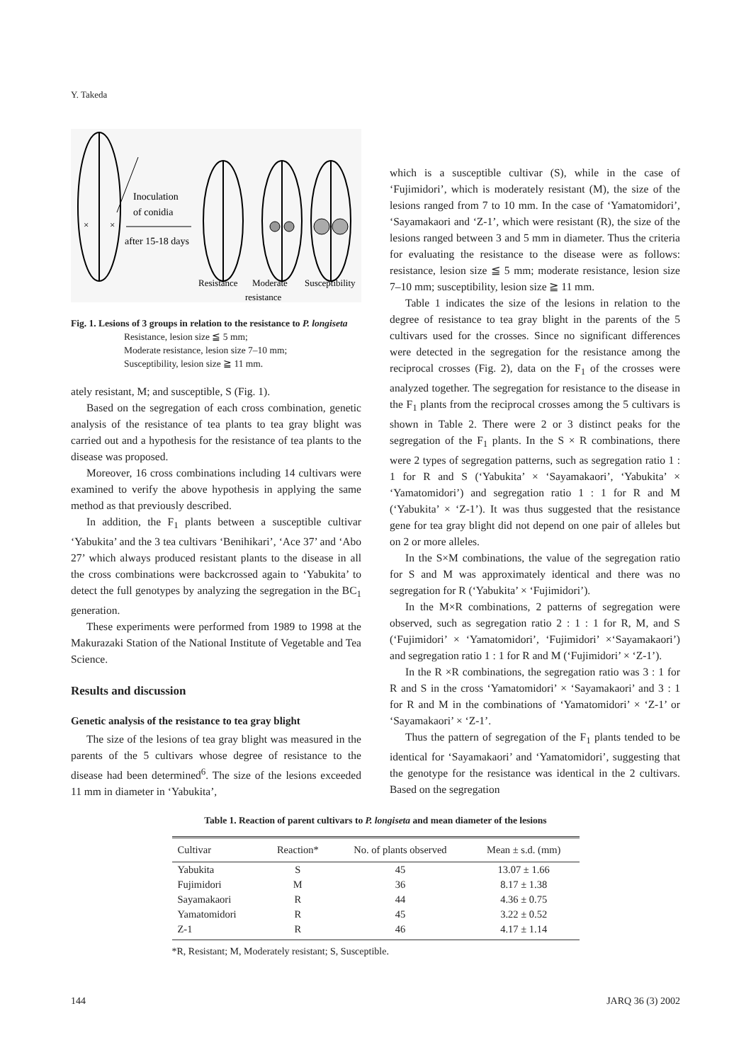Y. Takeda
×
×
Inoculation
of conidia
after 15-18 days
Resistance
Moderate
Susceptibility
resistance
Fig. 1. Lesions of 3 groups in relation to the resistance to P. longiseta
Resistance, lesion size ≦ 5 mm;
Moderate resistance, lesion size 7–10 mm;
Susceptibility, lesion size ≧ 11 mm.
ately resistant, M; and susceptible, S (Fig. 1).
Based on the segregation of each cross combination, genetic analysis of the resistance of tea plants to tea gray blight was carried out and a hypothesis for the resistance of tea plants to the disease was proposed.
Moreover, 16 cross combinations including 14 cultivars were examined to verify the above hypothesis in applying the same method as that previously described.
In addition, the F<sub>1</sub> plants between a susceptible cultivar ‘Yabukita’ and the 3 tea cultivars ‘Benihikari’, ‘Ace 37’ and ‘Abo 27’ which always produced resistant plants to the disease in all the cross combinations were backcrossed again to ‘Yabukita’ to detect the full genotypes by analyzing the segregation in the BC<sub>1</sub> generation.
These experiments were performed from 1989 to 1998 at the Makurazaki Station of the National Institute of Vegetable and Tea Science.
Results and discussion
Genetic analysis of the resistance to tea gray blight
The size of the lesions of tea gray blight was measured in the parents of the 5 cultivars whose degree of resistance to the disease had been determined<sup>6</sup>. The size of the lesions exceeded 11 mm in diameter in ‘Yabukita’,
which is a susceptible cultivar (S), while in the case of ‘Fujimidori’, which is moderately resistant (M), the size of the lesions ranged from 7 to 10 mm. In the case of ‘Yamatomidori’, ‘Sayamakaori and ‘Z-1’, which were resistant (R), the size of the lesions ranged between 3 and 5 mm in diameter. Thus the criteria for evaluating the resistance to the disease were as follows: resistance, lesion size ≦ 5 mm; moderate resistance, lesion size 7–10 mm; susceptibility, lesion size ≧ 11 mm.
Table 1 indicates the size of the lesions in relation to the degree of resistance to tea gray blight in the parents of the 5 cultivars used for the crosses. Since no significant differences were detected in the segregation for the resistance among the reciprocal crosses (Fig. 2), data on the F<sub>1</sub> of the crosses were analyzed together. The segregation for resistance to the disease in the F<sub>1</sub> plants from the reciprocal crosses among the 5 cultivars is shown in Table 2. There were 2 or 3 distinct peaks for the segregation of the F<sub>1</sub> plants. In the S × R combinations, there were 2 types of segregation patterns, such as segregation ratio 1 : 1 for R and S (‘Yabukita’ × ‘Sayamakaori’, ‘Yabukita’ × ‘Yamatomidori’) and segregation ratio 1 : 1 for R and M (‘Yabukita’ × ‘Z-1’). It was thus suggested that the resistance gene for tea gray blight did not depend on one pair of alleles but on 2 or more alleles.
In the S×M combinations, the value of the segregation ratio for S and M was approximately identical and there was no segregation for R (‘Yabukita’ × ‘Fujimidori’).
In the M×R combinations, 2 patterns of segregation were observed, such as segregation ratio 2 : 1 : 1 for R, M, and S (‘Fujimidori’ × ‘Yamatomidori’, ‘Fujimidori’ ×‘Sayamakaori’) and segregation ratio 1 : 1 for R and M (‘Fujimidori’ × ‘Z-1’).
In the R ×R combinations, the segregation ratio was 3 : 1 for R and S in the cross ‘Yamatomidori’ × ‘Sayamakaori’ and 3 : 1 for R and M in the combinations of ‘Yamatomidori’ × ‘Z-1’ or ‘Sayamakaori’ × ‘Z-1’.
Thus the pattern of segregation of the F<sub>1</sub> plants tended to be identical for ‘Sayamakaori’ and ‘Yamatomidori’, suggesting that the genotype for the resistance was identical in the 2 cultivars. Based on the segregation
Table 1. Reaction of parent cultivars to P. longiseta and mean diameter of the lesions
| Cultivar | Reaction* | No. of plants observed | Mean ± s.d. (mm) |
| --- | --- | --- | --- |
| Yabukita | S | 45 | 13.07 ± 1.66 |
| Fujimidori | M | 36 | 8.17 ± 1.38 |
| Sayamakaori | R | 44 | 4.36 ± 0.75 |
| Yamatomidori | R | 45 | 3.22 ± 0.52 |
| Z-1 | R | 46 | 4.17 ± 1.14 |
*R, Resistant; M, Moderately resistant; S, Susceptible.
144 JARQ 36 (3) 2002